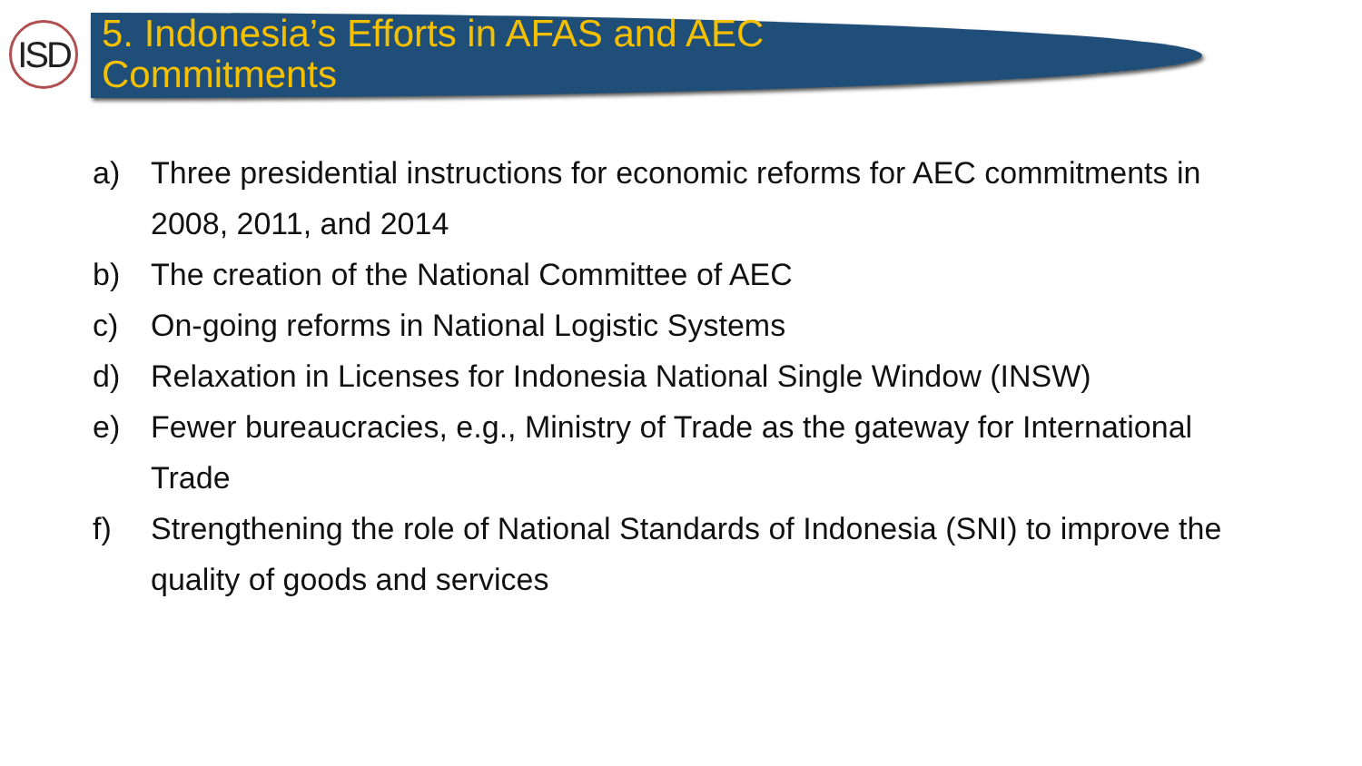ISD
5. Indonesia’s Efforts in AFAS and AEC Commitments
a) Three presidential instructions for economic reforms for AEC commitments in 2008, 2011, and 2014
b) The creation of the National Committee of AEC
c) On-going reforms in National Logistic Systems
d) Relaxation in Licenses for Indonesia National Single Window (INSW)
e) Fewer bureaucracies, e.g., Ministry of Trade as the gateway for International Trade
f) Strengthening the role of National Standards of Indonesia (SNI) to improve the quality of goods and services